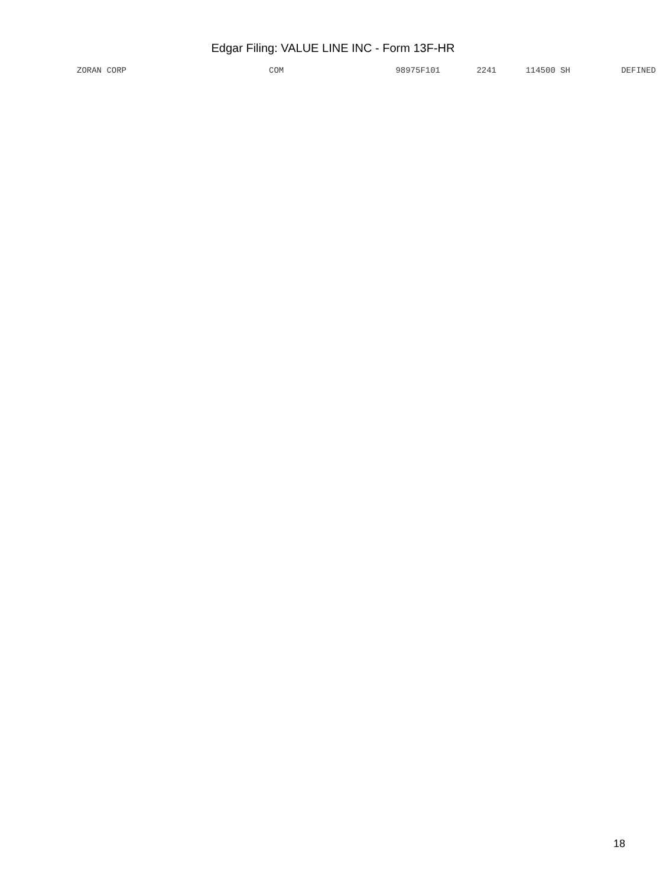Edgar Filing: VALUE LINE INC - Form 13F-HR
| ZORAN CORP | COM | 98975F101 | 2241 | 114500 SH | DEFINED |
18